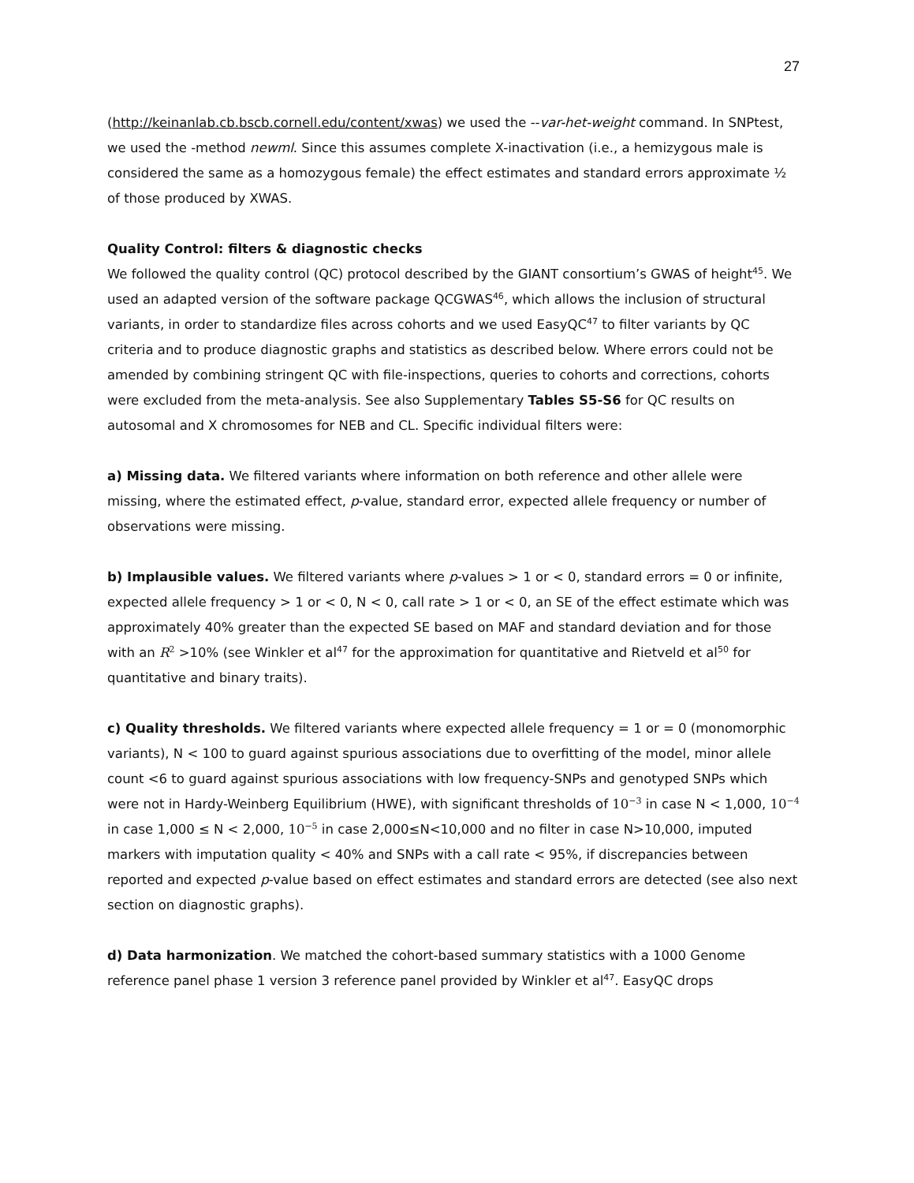27
(http://keinanlab.cb.bscb.cornell.edu/content/xwas) we used the --var-het-weight command. In SNPtest, we used the -method newml. Since this assumes complete X-inactivation (i.e., a hemizygous male is considered the same as a homozygous female) the effect estimates and standard errors approximate ½ of those produced by XWAS.
Quality Control: filters & diagnostic checks
We followed the quality control (QC) protocol described by the GIANT consortium’s GWAS of height<sup>45</sup>. We used an adapted version of the software package QCGWAS<sup>46</sup>, which allows the inclusion of structural variants, in order to standardize files across cohorts and we used EasyQC<sup>47</sup> to filter variants by QC criteria and to produce diagnostic graphs and statistics as described below. Where errors could not be amended by combining stringent QC with file-inspections, queries to cohorts and corrections, cohorts were excluded from the meta-analysis. See also Supplementary Tables S5-S6 for QC results on autosomal and X chromosomes for NEB and CL. Specific individual filters were:
a) Missing data. We filtered variants where information on both reference and other allele were missing, where the estimated effect, p-value, standard error, expected allele frequency or number of observations were missing.
b) Implausible values. We filtered variants where p-values > 1 or < 0, standard errors = 0 or infinite, expected allele frequency > 1 or < 0, N < 0, call rate > 1 or < 0, an SE of the effect estimate which was approximately 40% greater than the expected SE based on MAF and standard deviation and for those with an R<sup>2</sup> >10% (see Winkler et al<sup>47</sup> for the approximation for quantitative and Rietveld et al<sup>50</sup> for quantitative and binary traits).
c) Quality thresholds. We filtered variants where expected allele frequency = 1 or = 0 (monomorphic variants), N < 100 to guard against spurious associations due to overfitting of the model, minor allele count <6 to guard against spurious associations with low frequency-SNPs and genotyped SNPs which were not in Hardy-Weinberg Equilibrium (HWE), with significant thresholds of 10<sup>−3</sup> in case N < 1,000, 10<sup>−4</sup> in case 1,000 ≤ N < 2,000, 10<sup>−5</sup> in case 2,000≤N<10,000 and no filter in case N>10,000, imputed markers with imputation quality < 40% and SNPs with a call rate < 95%, if discrepancies between reported and expected p-value based on effect estimates and standard errors are detected (see also next section on diagnostic graphs).
d) Data harmonization. We matched the cohort-based summary statistics with a 1000 Genome reference panel phase 1 version 3 reference panel provided by Winkler et al<sup>47</sup>. EasyQC drops